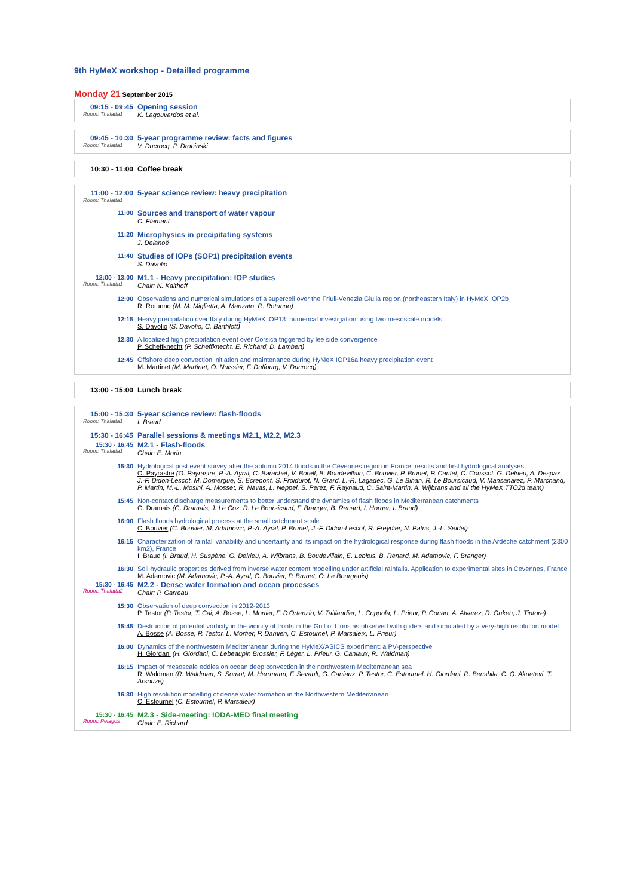9th HyMeX workshop - Detailled programme
Monday 21 September 2015
09:15 - 09:45
Room: Thalatta1
Opening session
K. Lagouvardos et al.
09:45 - 10:30
Room: Thalatta1
5-year programme review: facts and figures
V. Ducrocq, P. Drobinski
10:30 - 11:00 Coffee break
11:00 - 12:00
Room: Thalatta1
5-year science review: heavy precipitation
11:00
Sources and transport of water vapour
C. Flamant
11:20
Microphysics in precipitating systems
J. Delanoë
11:40
Studies of IOPs (SOP1) precipitation events
S. Davolio
12:00 - 13:00
Room: Thalatta1
M1.1 - Heavy precipitation: IOP studies
Chair: N. Kalthoff
12:00 Observations and numerical simulations of a supercell over the Friuli-Venezia Giulia region (northeastern Italy) in HyMeX IOP2b
R. Rotunno (M. M. Miglietta, A. Manzato, R. Rotunno)
12:15 Heavy precipitation over Italy during HyMeX IOP13: numerical investigation using two mesoscale models
S. Davolio (S. Davolio, C. Barthlott)
12:30 A localized high precipitation event over Corsica triggered by lee side convergence
P. Scheffknecht (P. Scheffknecht, E. Richard, D. Lambert)
12:45 Offshore deep convection initiation and maintenance during HyMeX IOP16a heavy precipitation event
M. Martinet (M. Martinet, O. Nuissier, F. Duffourg, V. Ducrocq)
13:00 - 15:00 Lunch break
15:00 - 15:30
Room: Thalatta1
5-year science review: flash-floods
I. Braud
15:30 - 16:45 Parallel sessions & meetings M2.1, M2.2, M2.3
15:30 - 16:45
Room: Thalatta1
M2.1 - Flash-floods
Chair: E. Morin
15:30 Hydrological post event survey after the autumn 2014 floods in the Cévennes region in France: results and first hydrological analyses
O. Payrastre (O. Payrastre, P.-A. Ayral, C. Barachet, V. Borell, B. Boudevillain, C. Bouvier, P. Brunet, P. Cantet, C. Coussot, G. Delrieu, A. Despax, J.-F. Didon-Lescot, M. Domergue, S. Ecrepont, S. Froidurot, N. Grard, L.-R. Lagadec, G. Le Bihan, R. Le Boursicaud, V. Mansanarez, P. Marchand, P. Martin, M.-L. Mosini, A. Mosset, R. Navas, L. Neppel, S. Perez, F. Raynaud, C. Saint-Martin, A. Wijbrans and all the HyMeX TTO2d team)
15:45 Non-contact discharge measurements to better understand the dynamics of flash floods in Mediterranean catchments
G. Dramais (G. Dramais, J. Le Coz, R. Le Boursicaud, F. Branger, B. Renard, I. Horner, I. Braud)
16:00 Flash floods hydrological process at the small catchment scale
C. Bouvier (C. Bouvier, M. Adamovic, P.-A. Ayral, P. Brunet, J.-F. Didon-Lescot, R. Freydier, N. Patris, J.-L. Seidel)
16:15 Characterization of rainfall variability and uncertainty and its impact on the hydrological response during flash floods in the Ardèche catchment (2300 km2), France
I. Braud (I. Braud, H. Suspène, G. Delrieu, A. Wijbrans, B. Boudevillain, E. Leblois, B. Renard, M. Adamovic, F. Branger)
16:30 Soil hydraulic properties derived from inverse water content modelling under artificial rainfalls. Application to experimental sites in Cevennes, France
M. Adamovic (M. Adamovic, P.-A. Ayral, C. Bouvier, P. Brunet, O. Le Bourgeois)
15:30 - 16:45
Room: Thalatta2
M2.2 - Dense water formation and ocean processes
Chair: P. Garreau
15:30 Observation of deep convection in 2012-2013
P. Testor (P. Testor, T. Cai, A. Bosse, L. Mortier, F. D'Ortenzio, V. Taillandier, L. Coppola, L. Prieur, P. Conan, A. Alvarez, R. Onken, J. Tintore)
15:45 Destruction of potential vorticity in the vicinity of fronts in the Gulf of Lions as observed with gliders and simulated by a very-high resolution model
A. Bosse (A. Bosse, P. Testor, L. Mortier, P. Damien, C. Estournel, P. Marsaleix, L. Prieur)
16:00 Dynamics of the northwestern Mediterranean during the HyMeX/ASICS experiment: a PV-perspective
H. Giordani (H. Giordani, C. Lebeaupin Brossier, F. Léger, L. Prieur, G. Caniaux, R. Waldman)
16:15 Impact of mesoscale eddies on ocean deep convection in the northwestern Mediterranean sea
R. Waldman (R. Waldman, S. Somot, M. Herrmann, F. Sevault, G. Caniaux, P. Testor, C. Estournel, H. Giordani, R. Benshila, C. Q. Akuetevi, T. Arsouze)
16:30 High resolution modelling of dense water formation in the Northwestern Mediterranean
C. Estournel (C. Estournel, P. Marsaleix)
15:30 - 16:45
Room: Pelagos
M2.3 - Side-meeting: IODA-MED final meeting
Chair: E. Richard